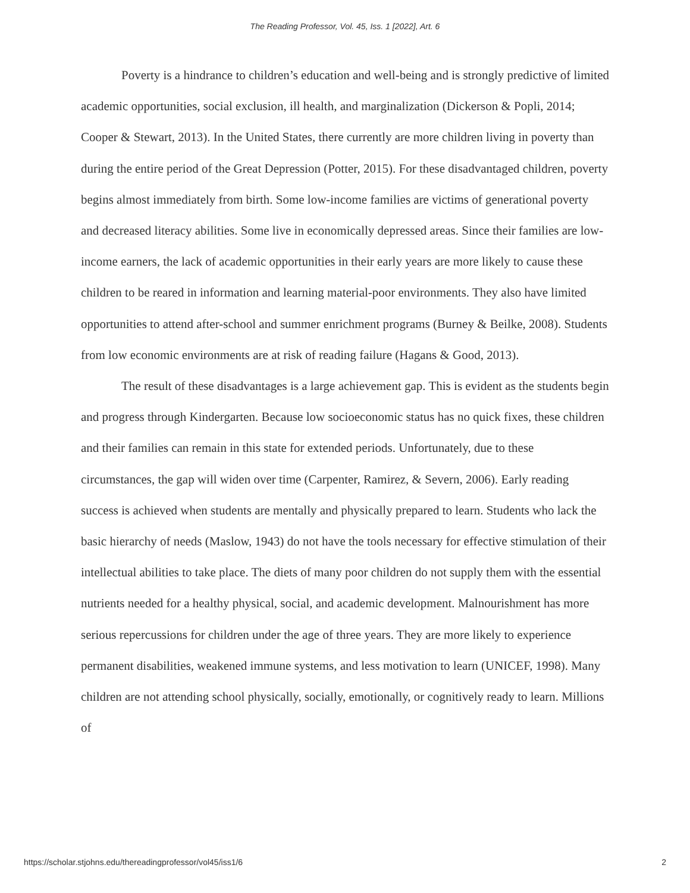The Reading Professor, Vol. 45, Iss. 1 [2022], Art. 6
Poverty is a hindrance to children’s education and well-being and is strongly predictive of limited academic opportunities, social exclusion, ill health, and marginalization (Dickerson & Popli, 2014; Cooper & Stewart, 2013). In the United States, there currently are more children living in poverty than during the entire period of the Great Depression (Potter, 2015). For these disadvantaged children, poverty begins almost immediately from birth. Some low-income families are victims of generational poverty and decreased literacy abilities. Some live in economically depressed areas. Since their families are low-income earners, the lack of academic opportunities in their early years are more likely to cause these children to be reared in information and learning material-poor environments. They also have limited opportunities to attend after-school and summer enrichment programs (Burney & Beilke, 2008). Students from low economic environments are at risk of reading failure (Hagans & Good, 2013).
The result of these disadvantages is a large achievement gap. This is evident as the students begin and progress through Kindergarten. Because low socioeconomic status has no quick fixes, these children and their families can remain in this state for extended periods. Unfortunately, due to these circumstances, the gap will widen over time (Carpenter, Ramirez, & Severn, 2006). Early reading success is achieved when students are mentally and physically prepared to learn. Students who lack the basic hierarchy of needs (Maslow, 1943) do not have the tools necessary for effective stimulation of their intellectual abilities to take place. The diets of many poor children do not supply them with the essential nutrients needed for a healthy physical, social, and academic development. Malnourishment has more serious repercussions for children under the age of three years. They are more likely to experience permanent disabilities, weakened immune systems, and less motivation to learn (UNICEF, 1998). Many children are not attending school physically, socially, emotionally, or cognitively ready to learn. Millions of
https://scholar.stjohns.edu/thereadingprofessor/vol45/iss1/6 2